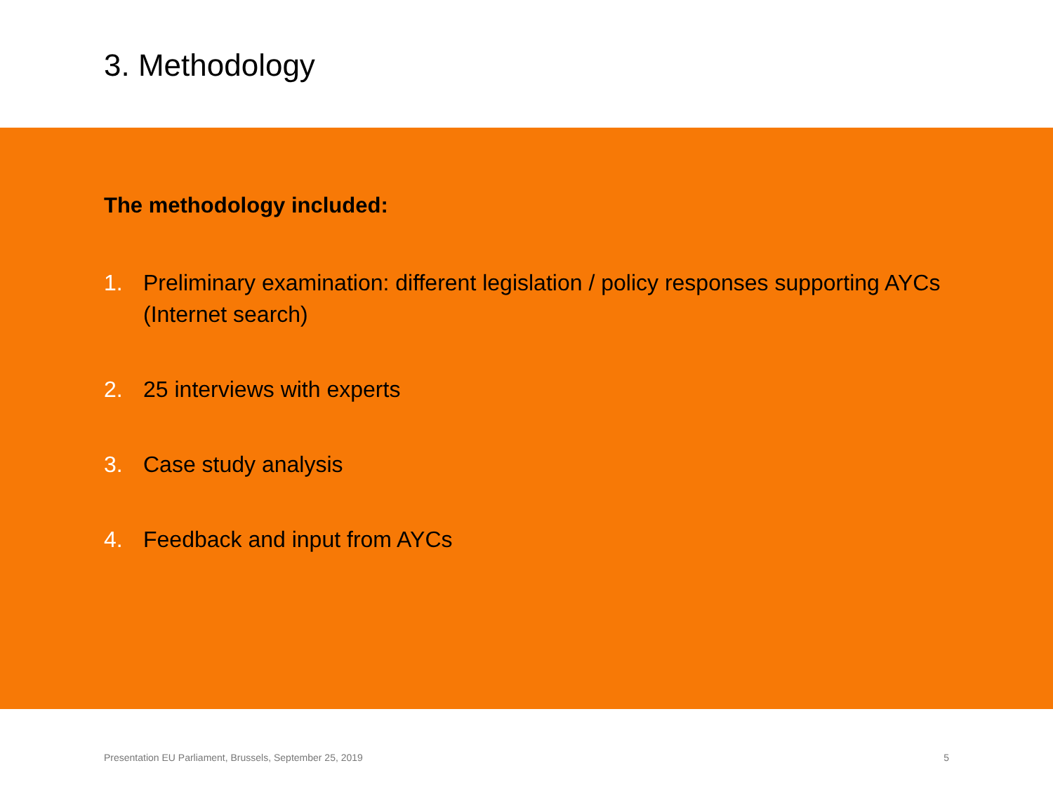3. Methodology
The methodology included:
1. Preliminary examination: different legislation / policy responses supporting AYCs (Internet search)
2. 25 interviews with experts
3. Case study analysis
4. Feedback and input from AYCs
Presentation EU Parliament, Brussels, September 25, 2019 5